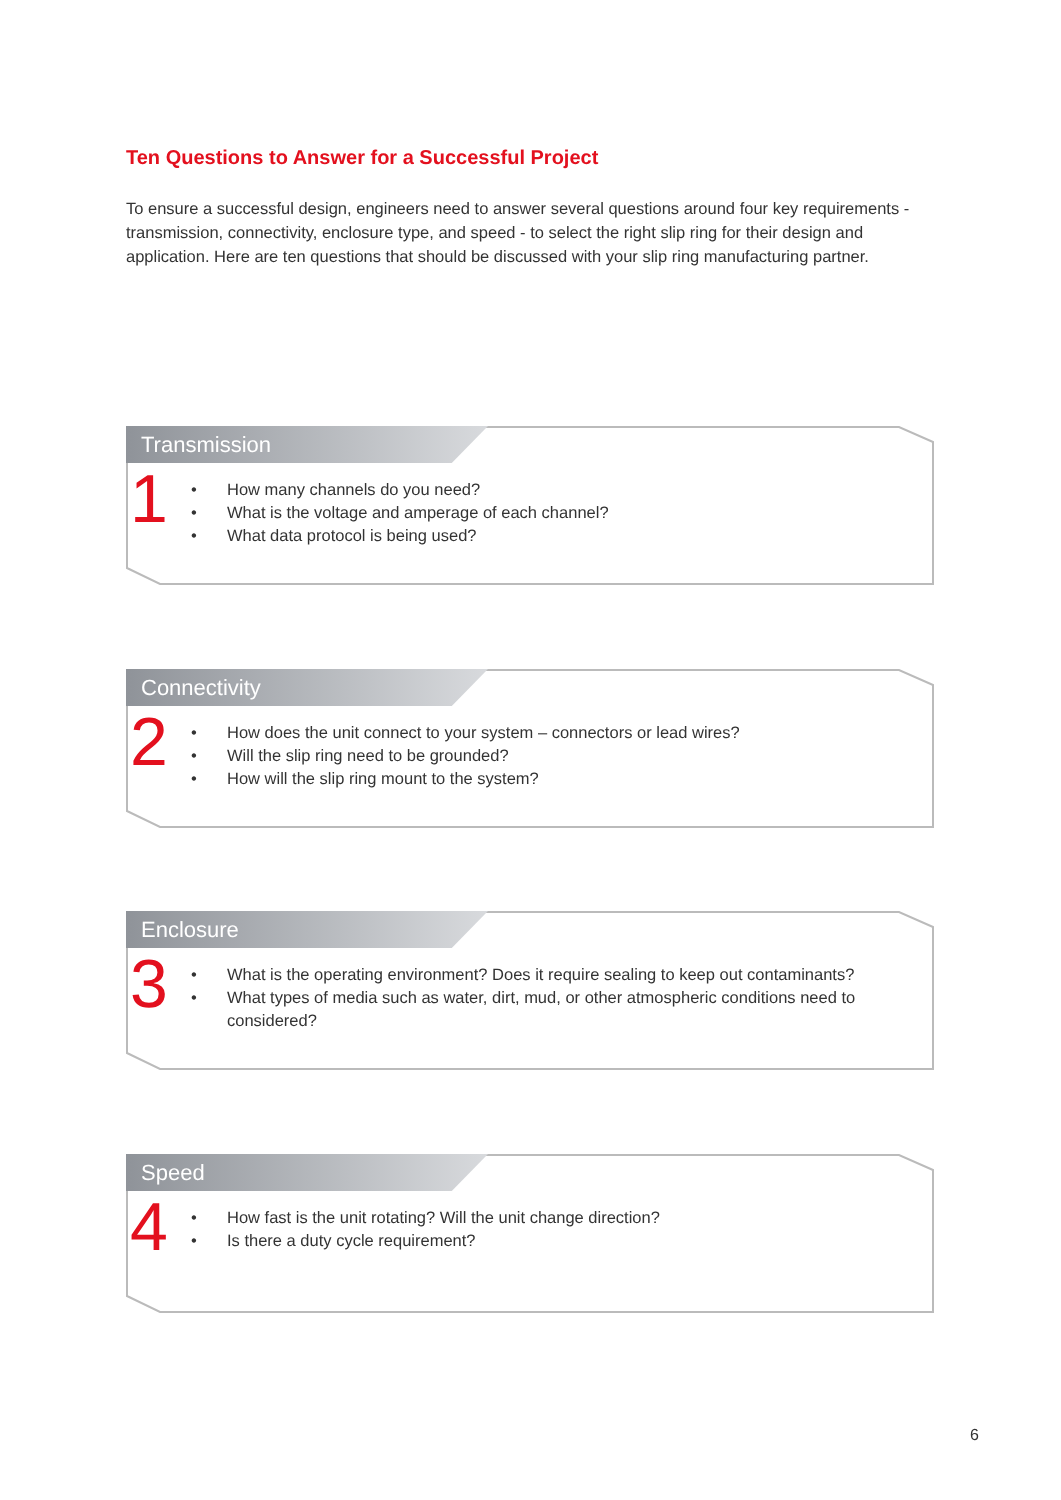Ten Questions to Answer for a Successful Project
To ensure a successful design, engineers need to answer several questions around four key requirements - transmission, connectivity, enclosure type, and speed - to select the right slip ring for their design and application. Here are ten questions that should be discussed with your slip ring manufacturing partner.
Transmission
1
• How many channels do you need?
• What is the voltage and amperage of each channel?
• What data protocol is being used?
Connectivity
2
• How does the unit connect to your system – connectors or lead wires?
• Will the slip ring need to be grounded?
• How will the slip ring mount to the system?
Enclosure
3
• What is the operating environment? Does it require sealing to keep out contaminants?
• What types of media such as water, dirt, mud, or other atmospheric conditions need to considered?
Speed
4
• How fast is the unit rotating? Will the unit change direction?
• Is there a duty cycle requirement?
6